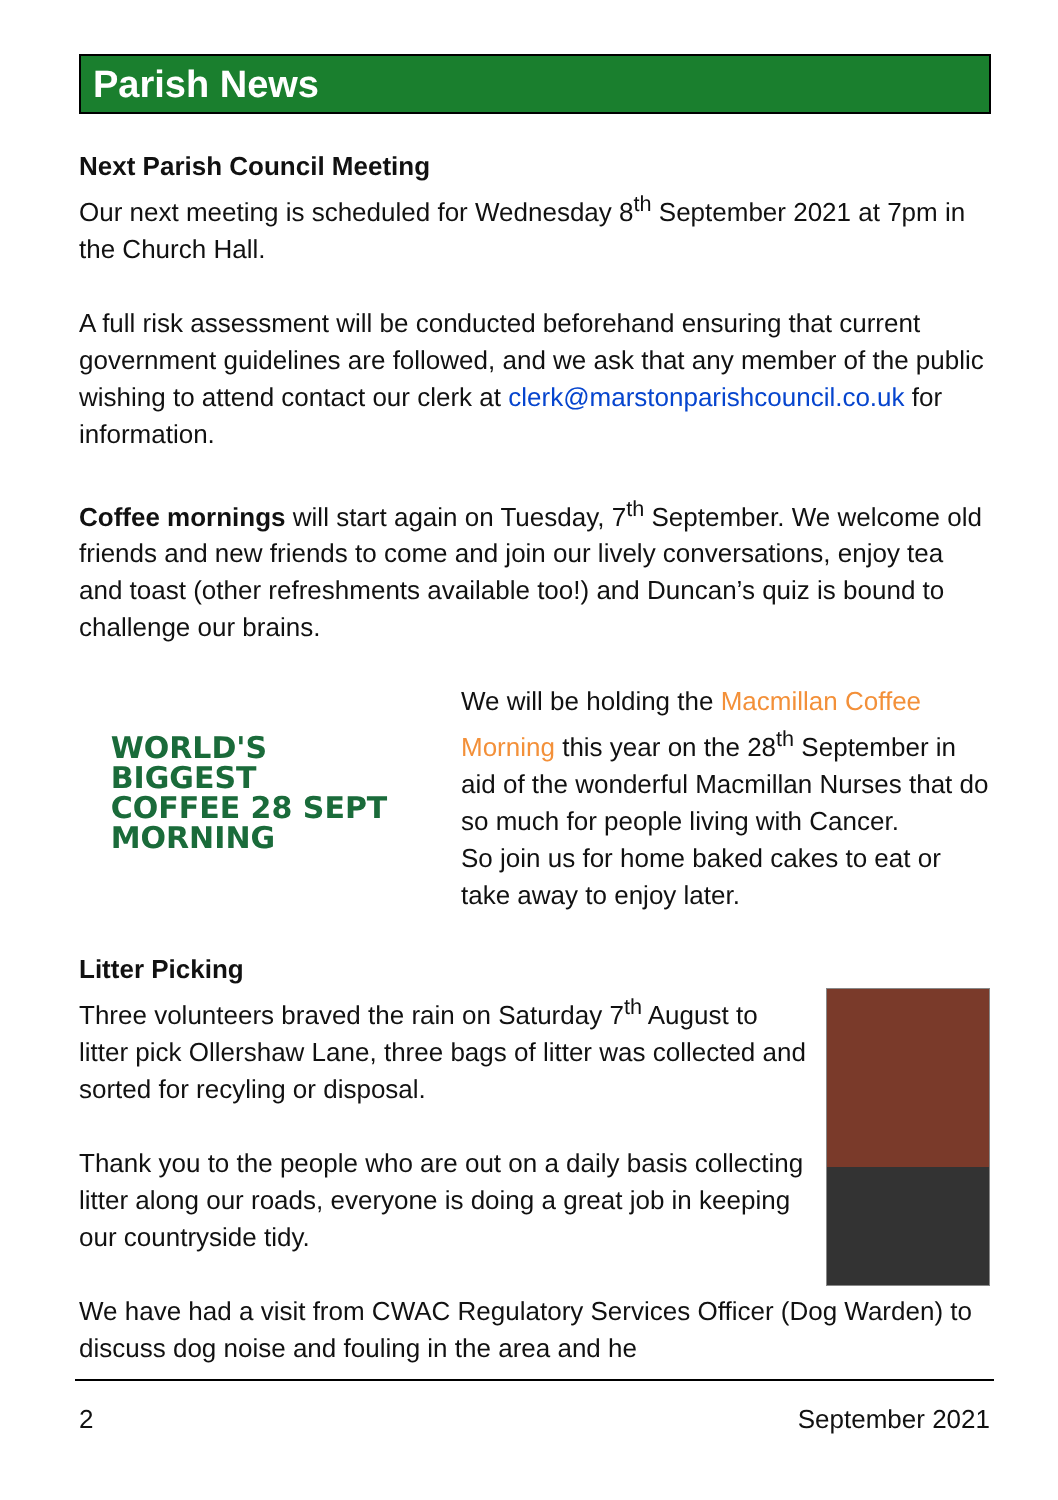Parish News
Next Parish Council Meeting
Our next meeting is scheduled for Wednesday 8<sup>th</sup> September 2021 at 7pm in the Church Hall.
A full risk assessment will be conducted beforehand ensuring that current government guidelines are followed, and we ask that any member of the public wishing to attend contact our clerk at clerk@marstonparishcouncil.co.uk for information.
Coffee mornings will start again on Tuesday, 7<sup>th</sup> September. We welcome old friends and new friends to come and join our lively conversations, enjoy tea and toast (other refreshments available too!) and Duncan’s quiz is bound to challenge our brains.
WORLD'S
BIGGEST
COFFEE 28 SEPT
MORNING
We will be holding the Macmillan Coffee Morning this year on the 28<sup>th</sup> September in aid of the wonderful Macmillan Nurses that do so much for people living with Cancer.
So join us for home baked cakes to eat or take away to enjoy later.
Litter Picking
Three volunteers braved the rain on Saturday 7<sup>th</sup> August to litter pick Ollershaw Lane, three bags of litter was collected and sorted for recyling or disposal.
Thank you to the people who are out on a daily basis collecting litter along our roads, everyone is doing a great job in keeping our countryside tidy.
We have had a visit from CWAC Regulatory Services Officer (Dog Warden) to discuss dog noise and fouling in the area and he
2 September 2021